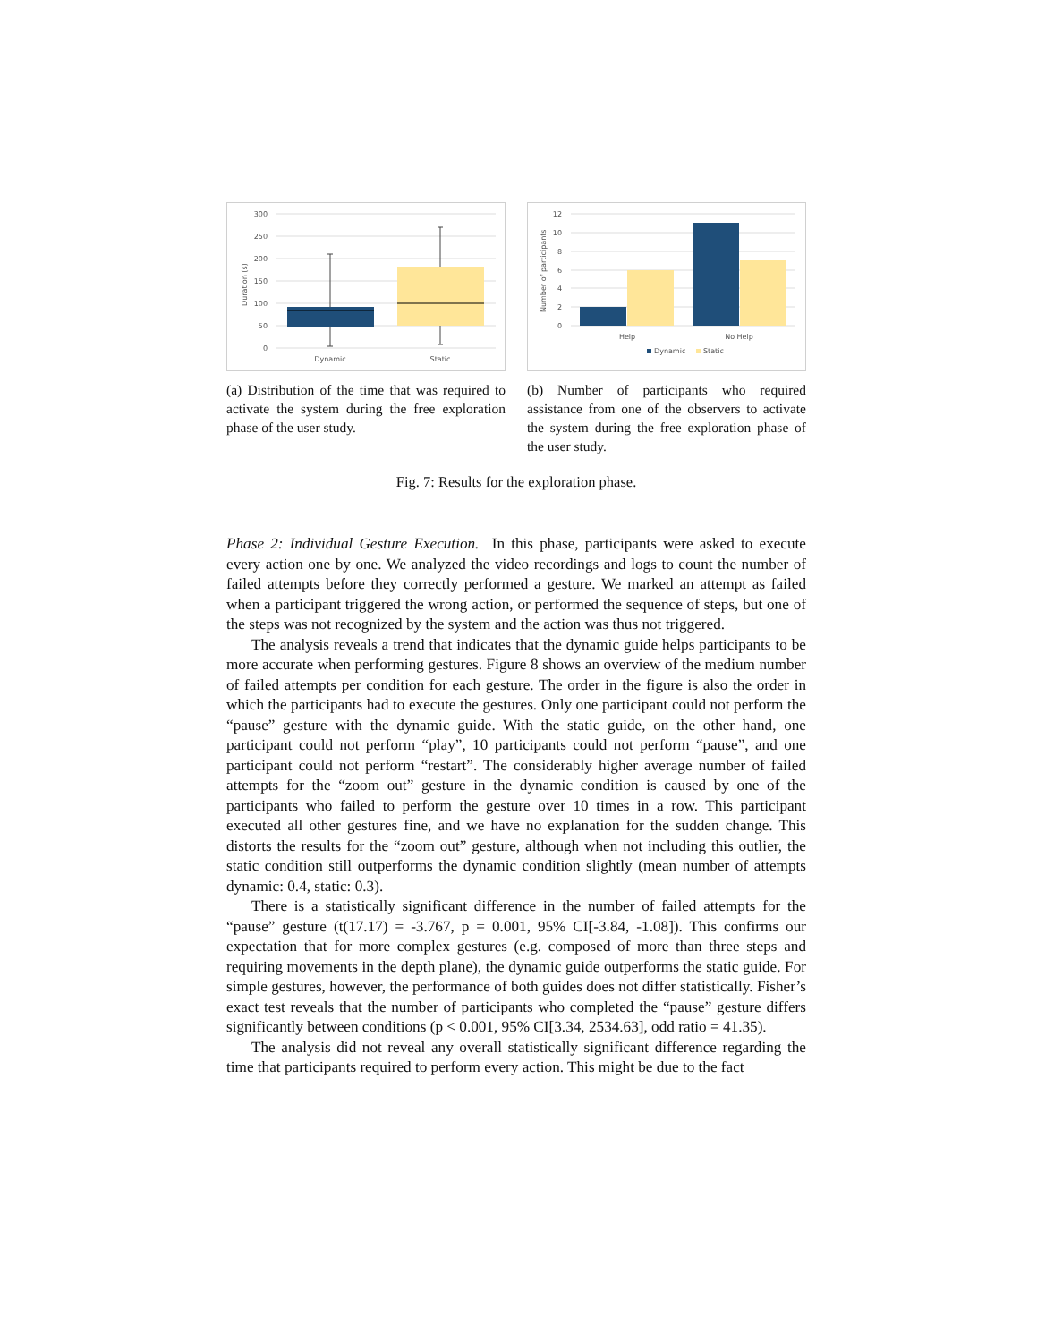300
250
200
150
100
50
0
Duration (s)
Dynamic
Static
(a) Distribution of the time that was required to activate the system during the free exploration phase of the user study.
12
10
8
6
4
2
0
Number of participants
Help
No Help
Dynamic
Static
(b) Number of participants who required assistance from one of the observers to activate the system during the free exploration phase of the user study.
Fig. 7: Results for the exploration phase.
Phase 2: Individual Gesture Execution. In this phase, participants were asked to execute every action one by one. We analyzed the video recordings and logs to count the number of failed attempts before they correctly performed a gesture. We marked an attempt as failed when a participant triggered the wrong action, or performed the sequence of steps, but one of the steps was not recognized by the system and the action was thus not triggered.
The analysis reveals a trend that indicates that the dynamic guide helps participants to be more accurate when performing gestures. Figure 8 shows an overview of the medium number of failed attempts per condition for each gesture. The order in the figure is also the order in which the participants had to execute the gestures. Only one participant could not perform the “pause” gesture with the dynamic guide. With the static guide, on the other hand, one participant could not perform “play”, 10 participants could not perform “pause”, and one participant could not perform “restart”. The considerably higher average number of failed attempts for the “zoom out” gesture in the dynamic condition is caused by one of the participants who failed to perform the gesture over 10 times in a row. This participant executed all other gestures fine, and we have no explanation for the sudden change. This distorts the results for the “zoom out” gesture, although when not including this outlier, the static condition still outperforms the dynamic condition slightly (mean number of attempts dynamic: 0.4, static: 0.3).
There is a statistically significant difference in the number of failed attempts for the “pause” gesture (t(17.17) = -3.767, p = 0.001, 95% CI[-3.84, -1.08]). This confirms our expectation that for more complex gestures (e.g. composed of more than three steps and requiring movements in the depth plane), the dynamic guide outperforms the static guide. For simple gestures, however, the performance of both guides does not differ statistically. Fisher’s exact test reveals that the number of participants who completed the “pause” gesture differs significantly between conditions (p < 0.001, 95% CI[3.34, 2534.63], odd ratio = 41.35).
The analysis did not reveal any overall statistically significant difference regarding the time that participants required to perform every action. This might be due to the fact